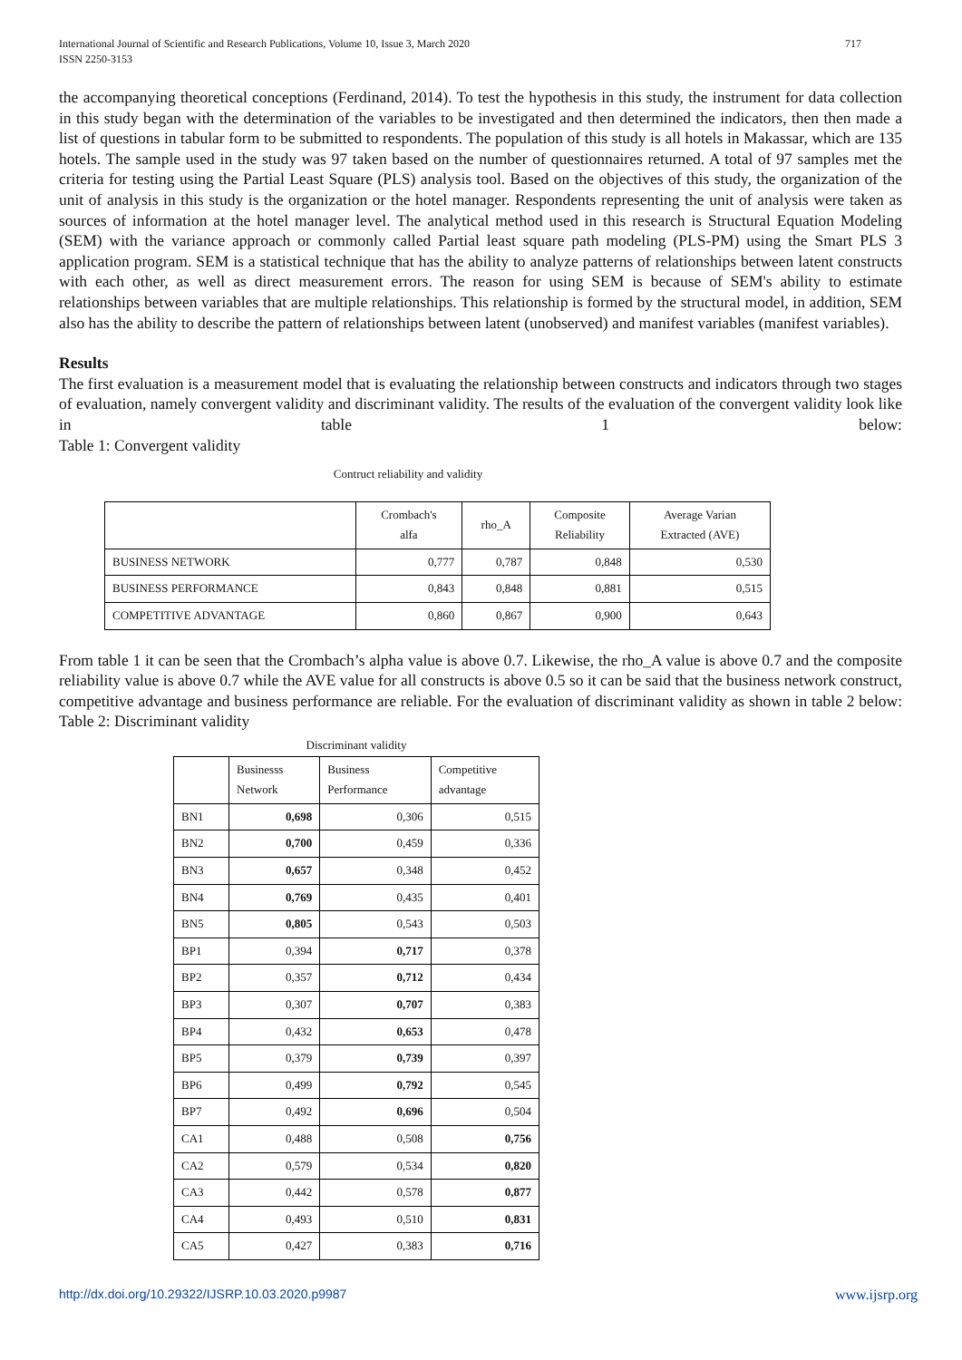717 International Journal of Scientific and Research Publications, Volume 10, Issue 3, March 2020
ISSN 2250-3153
the accompanying theoretical conceptions (Ferdinand, 2014). To test the hypothesis in this study, the instrument for data collection in this study began with the determination of the variables to be investigated and then determined the indicators, then then made a list of questions in tabular form to be submitted to respondents. The population of this study is all hotels in Makassar, which are 135 hotels. The sample used in the study was 97 taken based on the number of questionnaires returned. A total of 97 samples met the criteria for testing using the Partial Least Square (PLS) analysis tool. Based on the objectives of this study, the organization of the unit of analysis in this study is the organization or the hotel manager. Respondents representing the unit of analysis were taken as sources of information at the hotel manager level. The analytical method used in this research is Structural Equation Modeling (SEM) with the variance approach or commonly called Partial least square path modeling (PLS-PM) using the Smart PLS 3 application program. SEM is a statistical technique that has the ability to analyze patterns of relationships between latent constructs with each other, as well as direct measurement errors. The reason for using SEM is because of SEM's ability to estimate relationships between variables that are multiple relationships. This relationship is formed by the structural model, in addition, SEM also has the ability to describe the pattern of relationships between latent (unobserved) and manifest variables (manifest variables).
Results
The first evaluation is a measurement model that is evaluating the relationship between constructs and indicators through two stages of evaluation, namely convergent validity and discriminant validity. The results of the evaluation of the convergent validity look like in table 1 below:
Table 1: Convergent validity
Contruct reliability and validity
| | Crombach's alfa | rho_A | Composite Reliability | Average Varian Extracted (AVE) |
| --- | --- | --- | --- | --- |
| BUSINESS NETWORK | 0,777 | 0,787 | 0,848 | 0,530 |
| BUSINESS PERFORMANCE | 0,843 | 0,848 | 0,881 | 0,515 |
| COMPETITIVE ADVANTAGE | 0,860 | 0,867 | 0,900 | 0,643 |
From table 1 it can be seen that the Crombach’s alpha value is above 0.7. Likewise, the rho_A value is above 0.7 and the composite reliability value is above 0.7 while the AVE value for all constructs is above 0.5 so it can be said that the business network construct, competitive advantage and business performance are reliable. For the evaluation of discriminant validity as shown in table 2 below:
Table 2: Discriminant validity
Discriminant validity
| | Businesss Network | Business Performance | Competitive advantage |
| BN1 | 0,698 | 0,306 | 0,515 |
| BN2 | 0,700 | 0,459 | 0,336 |
| BN3 | 0,657 | 0,348 | 0,452 |
| BN4 | 0,769 | 0,435 | 0,401 |
| BN5 | 0,805 | 0,543 | 0,503 |
| BP1 | 0,394 | 0,717 | 0,378 |
| BP2 | 0,357 | 0,712 | 0,434 |
| BP3 | 0,307 | 0,707 | 0,383 |
| BP4 | 0,432 | 0,653 | 0,478 |
| BP5 | 0,379 | 0,739 | 0,397 |
| BP6 | 0,499 | 0,792 | 0,545 |
| BP7 | 0,492 | 0,696 | 0,504 |
| CA1 | 0,488 | 0,508 | 0,756 |
| CA2 | 0,579 | 0,534 | 0,820 |
| CA3 | 0,442 | 0,578 | 0,877 |
| CA4 | 0,493 | 0,510 | 0,831 |
| CA5 | 0,427 | 0,383 | 0,716 |
www.ijsrp.org http://dx.doi.org/10.29322/IJSRP.10.03.2020.p9987